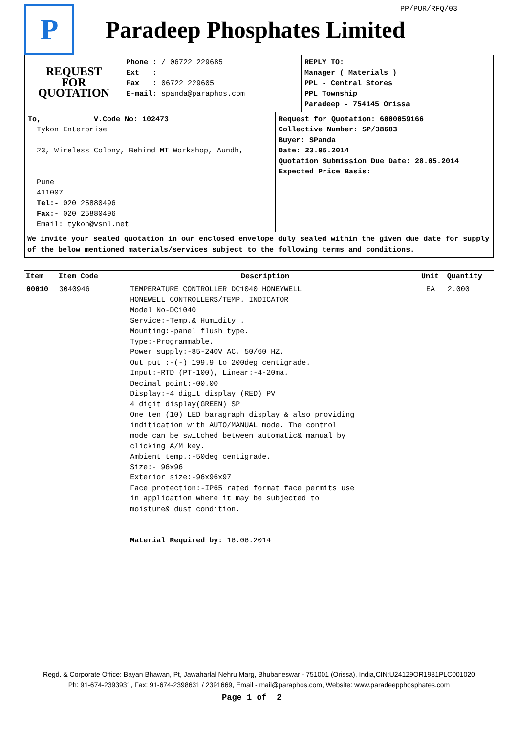PP/PUR/RFQ/03
P
Paradeep Phosphates Limited
REQUEST
FOR
QUOTATION
Phone : / 06722 229685
Ext :
Fax : 06722 229605
E-mail: spanda@paraphos.com
REPLY TO:
Manager ( Materials )
PPL - Central Stores
PPL Township
Paradeep - 754145 Orissa
To, V.Code No: 102473
Tykon Enterprise
23, Wireless Colony, Behind MT Workshop, Aundh,
Pune
411007
Tel:- 020 25880496
Fax:- 020 25880496
Email: tykon@vsnl.net
Request for Quotation: 6000059166
Collective Number: SP/38683
Buyer: SPanda
Date: 23.05.2014
Quotation Submission Due Date: 28.05.2014
Expected Price Basis:
We invite your sealed quotation in our enclosed envelope duly sealed within the given due date for supply of the below mentioned materials/services subject to the following terms and conditions.
| Item | Item Code | Description | Unit | Quantity |
| --- | --- | --- | --- | --- |
| 00010 | 3040946 | TEMPERATURE CONTROLLER DC1040 HONEYWELL HONEWELL CONTROLLERS/TEMP. INDICATOR Model No-DC1040 Service:-Temp.& Humidity . Mounting:-panel flush type. Type:-Programmable. Power supply:-85-240V AC, 50/60 HZ. Out put :-(-) 199.9 to 200deg centigrade. Input:-RTD (PT-100), Linear:-4-20ma. Decimal point:-00.00 Display:-4 digit display (RED) PV 4 digit display(GREEN) SP One ten (10) LED baragraph display & also providing inditication with AUTO/MANUAL mode. The control mode can be switched between automatic& manual by clicking A/M key. Ambient temp.:-50deg centigrade. Size:- 96x96 Exterior size:-96x96x97 Face protection:-IP65 rated format face permits use in application where it may be subjected to moisture& dust condition. Material Required by: 16.06.2014 | EA | 2.000 |
Regd. & Corporate Office: Bayan Bhawan, Pt, Jawaharlal Nehru Marg, Bhubaneswar - 751001 (Orissa), India,CIN:U24129OR1981PLC001020
Ph: 91-674-2393931, Fax: 91-674-2398631 / 2391669, Email - mail@paraphos.com, Website: www.paradeepphosphates.com
Page 1 of 2